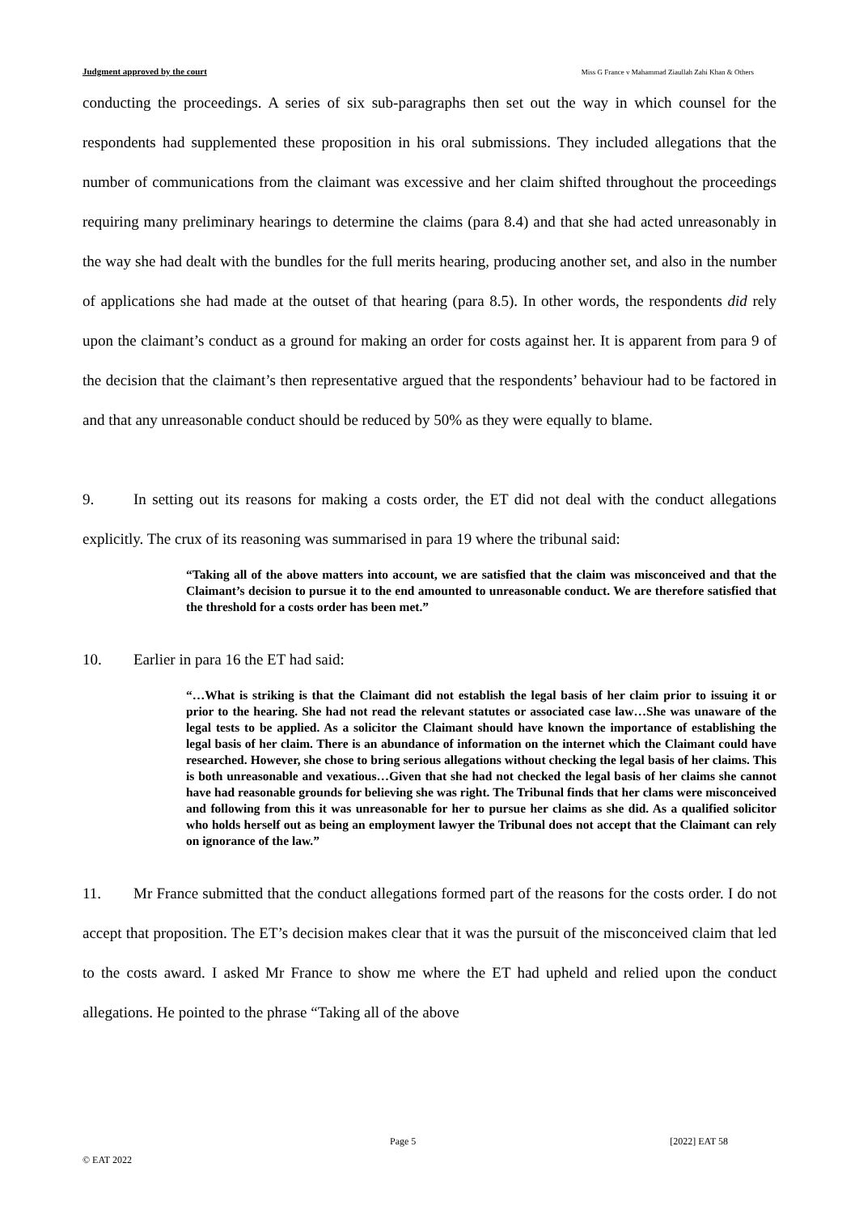Judgment approved by the court Miss G France v Mahammad Ziaullah Zahi Khan & Others
conducting the proceedings. A series of six sub-paragraphs then set out the way in which counsel for the respondents had supplemented these proposition in his oral submissions. They included allegations that the number of communications from the claimant was excessive and her claim shifted throughout the proceedings requiring many preliminary hearings to determine the claims (para 8.4) and that she had acted unreasonably in the way she had dealt with the bundles for the full merits hearing, producing another set, and also in the number of applications she had made at the outset of that hearing (para 8.5). In other words, the respondents did rely upon the claimant’s conduct as a ground for making an order for costs against her. It is apparent from para 9 of the decision that the claimant’s then representative argued that the respondents’ behaviour had to be factored in and that any unreasonable conduct should be reduced by 50% as they were equally to blame.
9. In setting out its reasons for making a costs order, the ET did not deal with the conduct allegations explicitly. The crux of its reasoning was summarised in para 19 where the tribunal said:
“Taking all of the above matters into account, we are satisfied that the claim was misconceived and that the Claimant’s decision to pursue it to the end amounted to unreasonable conduct. We are therefore satisfied that the threshold for a costs order has been met.”
10. Earlier in para 16 the ET had said:
“…What is striking is that the Claimant did not establish the legal basis of her claim prior to issuing it or prior to the hearing. She had not read the relevant statutes or associated case law…She was unaware of the legal tests to be applied. As a solicitor the Claimant should have known the importance of establishing the legal basis of her claim. There is an abundance of information on the internet which the Claimant could have researched. However, she chose to bring serious allegations without checking the legal basis of her claims. This is both unreasonable and vexatious…Given that she had not checked the legal basis of her claims she cannot have had reasonable grounds for believing she was right. The Tribunal finds that her clams were misconceived and following from this it was unreasonable for her to pursue her claims as she did. As a qualified solicitor who holds herself out as being an employment lawyer the Tribunal does not accept that the Claimant can rely on ignorance of the law.”
11. Mr France submitted that the conduct allegations formed part of the reasons for the costs order. I do not accept that proposition. The ET’s decision makes clear that it was the pursuit of the misconceived claim that led to the costs award. I asked Mr France to show me where the ET had upheld and relied upon the conduct allegations. He pointed to the phrase “Taking all of the above
Page 5 [2022] EAT 58
© EAT 2022